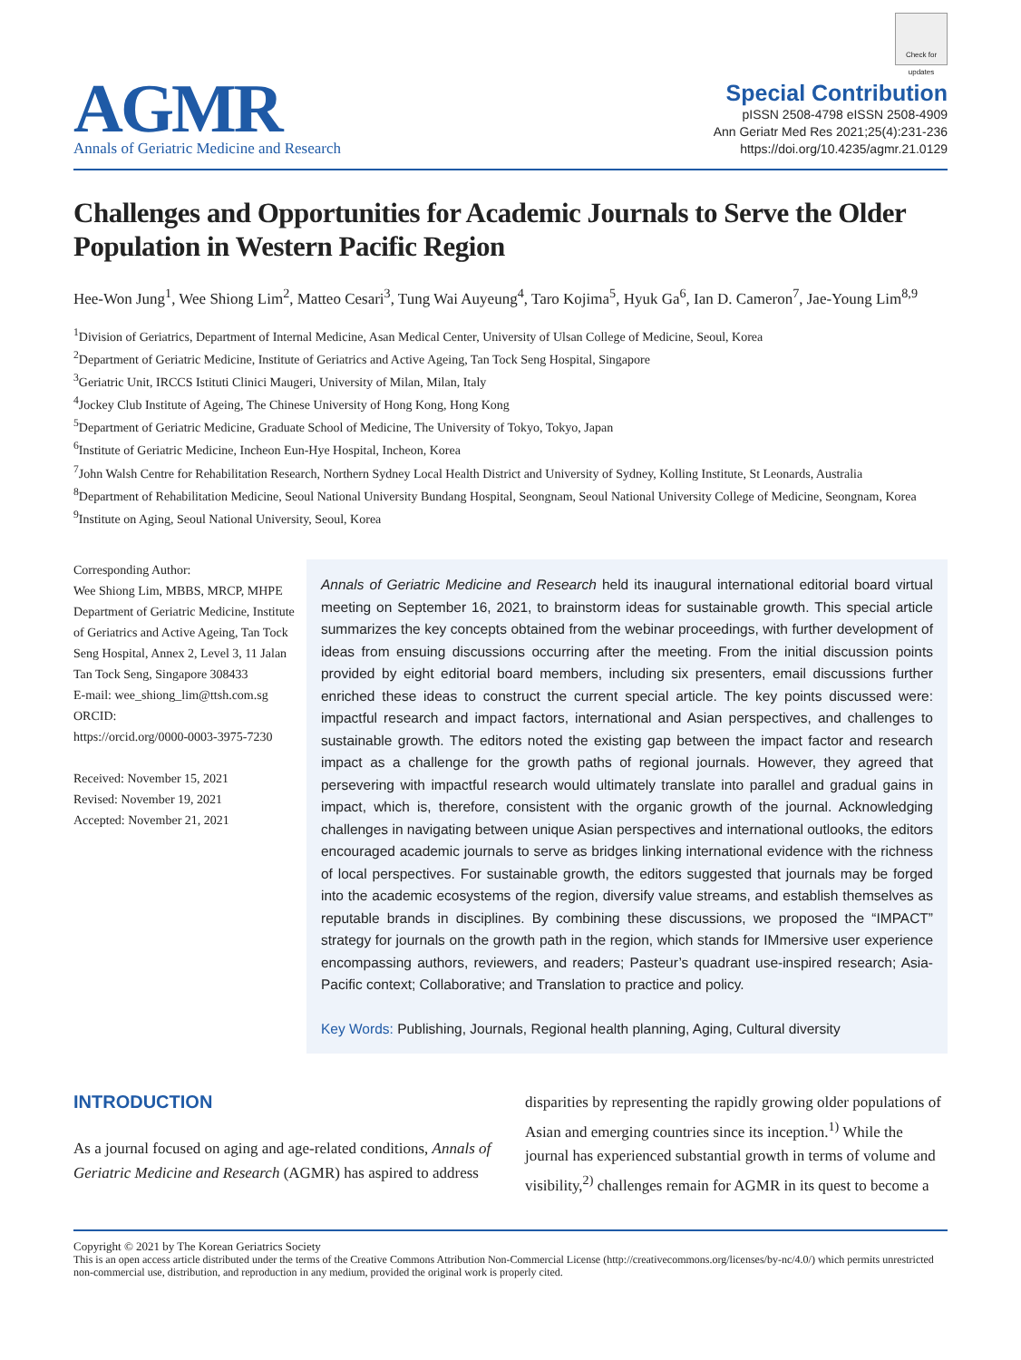AGMR
Annals of Geriatric Medicine and Research
Check for updates
Special Contribution
pISSN 2508-4798 eISSN 2508-4909
Ann Geriatr Med Res 2021;25(4):231-236
https://doi.org/10.4235/agmr.21.0129
Challenges and Opportunities for Academic Journals to Serve the Older Population in Western Pacific Region
Hee-Won Jung<sup>1</sup>, Wee Shiong Lim<sup>2</sup>, Matteo Cesari<sup>3</sup>, Tung Wai Auyeung<sup>4</sup>, Taro Kojima<sup>5</sup>, Hyuk Ga<sup>6</sup>, Ian D. Cameron<sup>7</sup>, Jae-Young Lim<sup>8,9</sup>
<sup>1</sup> Division of Geriatrics, Department of Internal Medicine, Asan Medical Center, University of Ulsan College of Medicine, Seoul, Korea
<sup>2</sup> Department of Geriatric Medicine, Institute of Geriatrics and Active Ageing, Tan Tock Seng Hospital, Singapore
<sup>3</sup> Geriatric Unit, IRCCS Istituti Clinici Maugeri, University of Milan, Milan, Italy
<sup>4</sup> Jockey Club Institute of Ageing, The Chinese University of Hong Kong, Hong Kong
<sup>5</sup> Department of Geriatric Medicine, Graduate School of Medicine, The University of Tokyo, Tokyo, Japan
<sup>6</sup> Institute of Geriatric Medicine, Incheon Eun-Hye Hospital, Incheon, Korea
<sup>7</sup> John Walsh Centre for Rehabilitation Research, Northern Sydney Local Health District and University of Sydney, Kolling Institute, St Leonards, Australia
<sup>8</sup> Department of Rehabilitation Medicine, Seoul National University Bundang Hospital, Seongnam, Seoul National University College of Medicine, Seongnam, Korea
<sup>9</sup> Institute on Aging, Seoul National University, Seoul, Korea
Corresponding Author:
Wee Shiong Lim, MBBS, MRCP, MHPE
Department of Geriatric Medicine, Institute of Geriatrics and Active Ageing, Tan Tock Seng Hospital, Annex 2, Level 3, 11 Jalan Tan Tock Seng, Singapore 308433
E-mail: wee_shiong_lim@ttsh.com.sg
ORCID:
https://orcid.org/0000-0003-3975-7230
Received: November 15, 2021
Revised: November 19, 2021
Accepted: November 21, 2021
Annals of Geriatric Medicine and Research held its inaugural international editorial board virtual meeting on September 16, 2021, to brainstorm ideas for sustainable growth. This special article summarizes the key concepts obtained from the webinar proceedings, with further development of ideas from ensuing discussions occurring after the meeting. From the initial discussion points provided by eight editorial board members, including six presenters, email discussions further enriched these ideas to construct the current special article. The key points discussed were: impactful research and impact factors, international and Asian perspectives, and challenges to sustainable growth. The editors noted the existing gap between the impact factor and research impact as a challenge for the growth paths of regional journals. However, they agreed that persevering with impactful research would ultimately translate into parallel and gradual gains in impact, which is, therefore, consistent with the organic growth of the journal. Acknowledging challenges in navigating between unique Asian perspectives and international outlooks, the editors encouraged academic journals to serve as bridges linking international evidence with the richness of local perspectives. For sustainable growth, the editors suggested that journals may be forged into the academic ecosystems of the region, diversify value streams, and establish themselves as reputable brands in disciplines. By combining these discussions, we proposed the “IMPACT” strategy for journals on the growth path in the region, which stands for IMmersive user experience encompassing authors, reviewers, and readers; Pasteur’s quadrant use-inspired research; Asia-Pacific context; Collaborative; and Translation to practice and policy.
Key Words: Publishing, Journals, Regional health planning, Aging, Cultural diversity
INTRODUCTION
As a journal focused on aging and age-related conditions, Annals of Geriatric Medicine and Research (AGMR) has aspired to address
disparities by representing the rapidly growing older populations of Asian and emerging countries since its inception.<sup>1)</sup> While the journal has experienced substantial growth in terms of volume and visibility,<sup>2)</sup> challenges remain for AGMR in its quest to become a
Copyright © 2021 by The Korean Geriatrics Society
This is an open access article distributed under the terms of the Creative Commons Attribution Non-Commercial License (http://creativecommons.org/licenses/by-nc/4.0/) which permits unrestricted non-commercial use, distribution, and reproduction in any medium, provided the original work is properly cited.